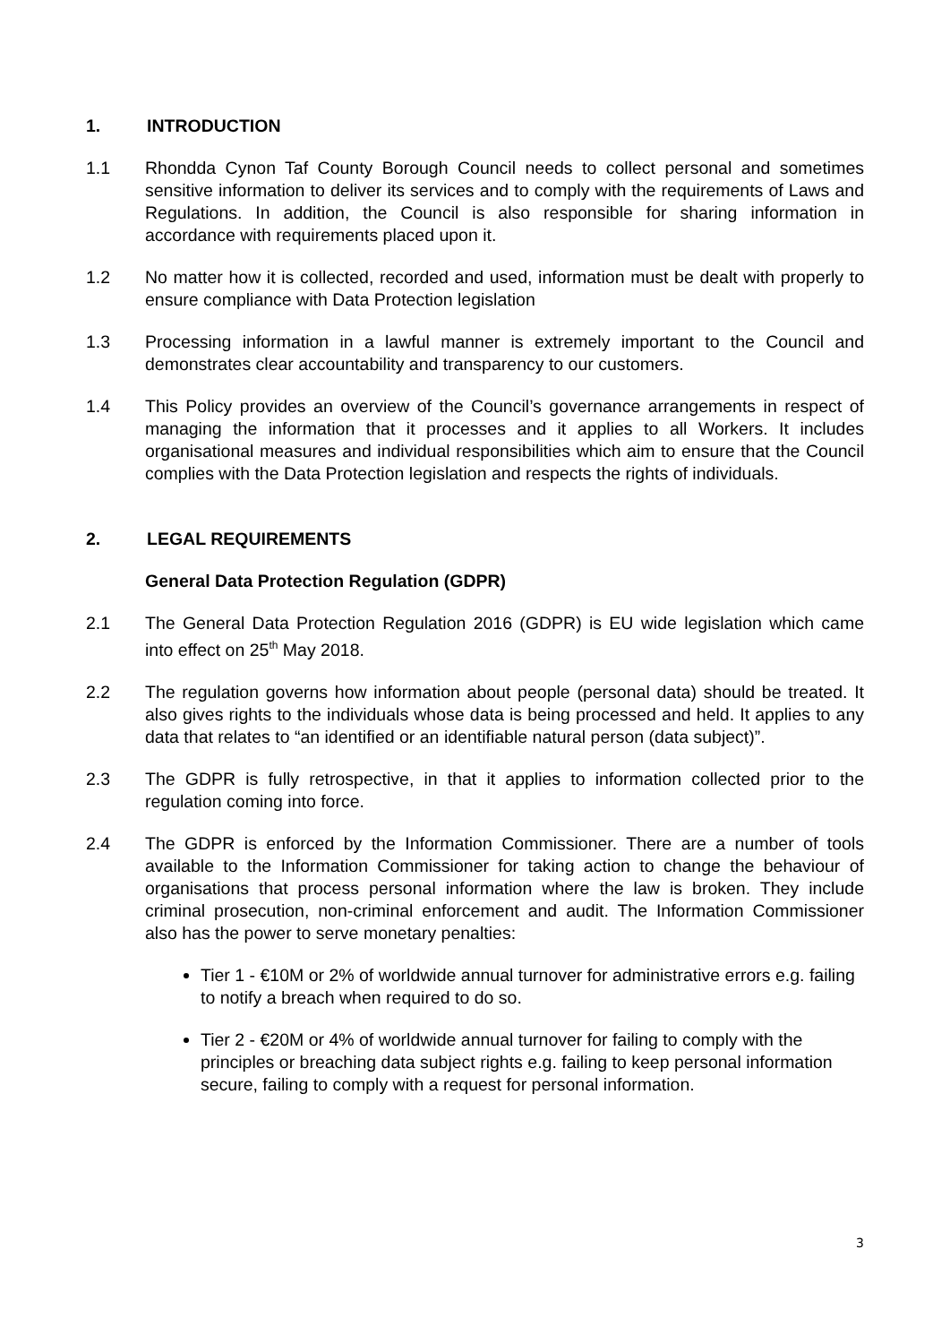1. INTRODUCTION
1.1 Rhondda Cynon Taf County Borough Council needs to collect personal and sometimes sensitive information to deliver its services and to comply with the requirements of Laws and Regulations. In addition, the Council is also responsible for sharing information in accordance with requirements placed upon it.
1.2 No matter how it is collected, recorded and used, information must be dealt with properly to ensure compliance with Data Protection legislation
1.3 Processing information in a lawful manner is extremely important to the Council and demonstrates clear accountability and transparency to our customers.
1.4 This Policy provides an overview of the Council’s governance arrangements in respect of managing the information that it processes and it applies to all Workers. It includes organisational measures and individual responsibilities which aim to ensure that the Council complies with the Data Protection legislation and respects the rights of individuals.
2. LEGAL REQUIREMENTS
General Data Protection Regulation (GDPR)
2.1 The General Data Protection Regulation 2016 (GDPR) is EU wide legislation which came into effect on 25<sup>th</sup> May 2018.
2.2 The regulation governs how information about people (personal data) should be treated. It also gives rights to the individuals whose data is being processed and held. It applies to any data that relates to “an identified or an identifiable natural person (data subject)”.
2.3 The GDPR is fully retrospective, in that it applies to information collected prior to the regulation coming into force.
2.4 The GDPR is enforced by the Information Commissioner. There are a number of tools available to the Information Commissioner for taking action to change the behaviour of organisations that process personal information where the law is broken. They include criminal prosecution, non-criminal enforcement and audit. The Information Commissioner also has the power to serve monetary penalties:
Tier 1 - €10M or 2% of worldwide annual turnover for administrative errors e.g. failing to notify a breach when required to do so.
Tier 2 - €20M or 4% of worldwide annual turnover for failing to comply with the principles or breaching data subject rights e.g. failing to keep personal information secure, failing to comply with a request for personal information.
3